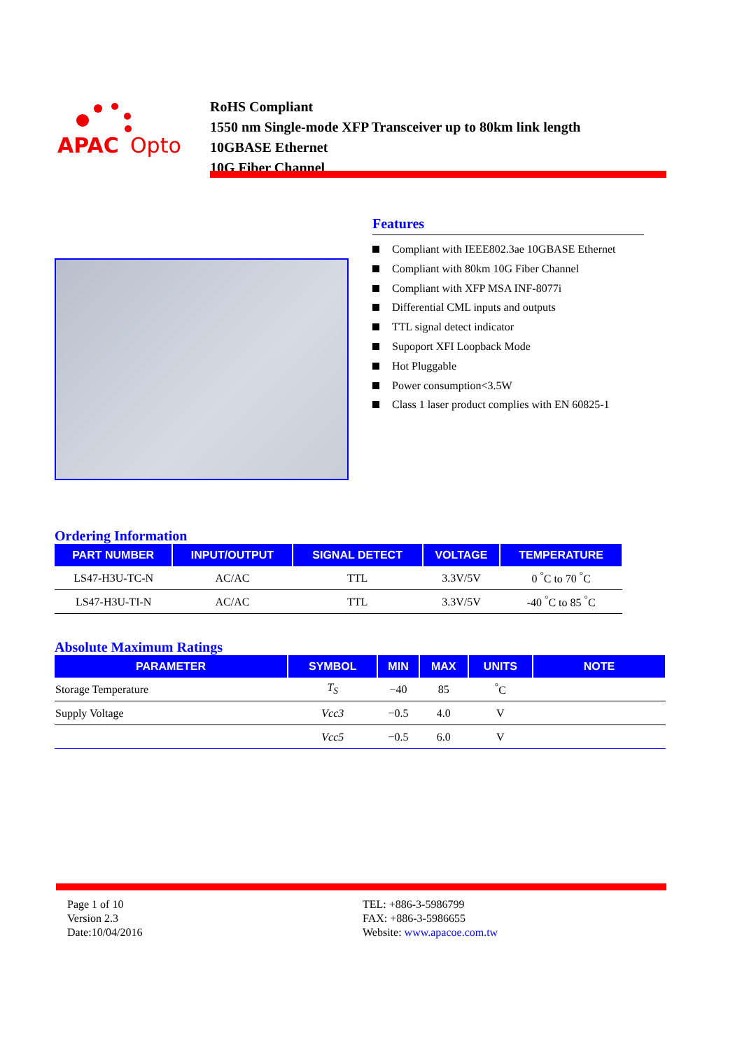APAC
Opto
RoHS Compliant
1550 nm Single-mode XFP Transceiver up to 80km link length
10GBASE Ethernet
10G Fiber Channel
Features
Compliant with IEEE802.3ae 10GBASE Ethernet
Compliant with 80km 10G Fiber Channel
Compliant with XFP MSA INF-8077i
Differential CML inputs and outputs
TTL signal detect indicator
Supoport XFI Loopback Mode
Hot Pluggable
Power consumption<3.5W
Class 1 laser product complies with EN 60825-1
Ordering Information
| PART NUMBER | INPUT/OUTPUT | SIGNAL DETECT | VOLTAGE | TEMPERATURE |
| --- | --- | --- | --- | --- |
| LS47-H3U-TC-N | AC/AC | TTL | 3.3V/5V | 0 <sup>°</sup>C to 70 <sup>°</sup>C |
| LS47-H3U-TI-N | AC/AC | TTL | 3.3V/5V | -40 <sup>°</sup>C to 85 <sup>°</sup>C |
Absolute Maximum Ratings
| PARAMETER | SYMBOL | MIN | MAX | UNITS | NOTE |
| --- | --- | --- | --- | --- | --- |
| Storage Temperature | T<sub>S</sub> | −40 | 85 | <sup>°</sup>C | |
| Supply Voltage | Vcc3 | −0.5 | 4.0 | V | |
| | Vcc5 | −0.5 | 6.0 | V | |
Page 1 of 10
Version 2.3
Date:10/04/2016
TEL: +886-3-5986799
FAX: +886-3-5986655
Website: www.apacoe.com.tw